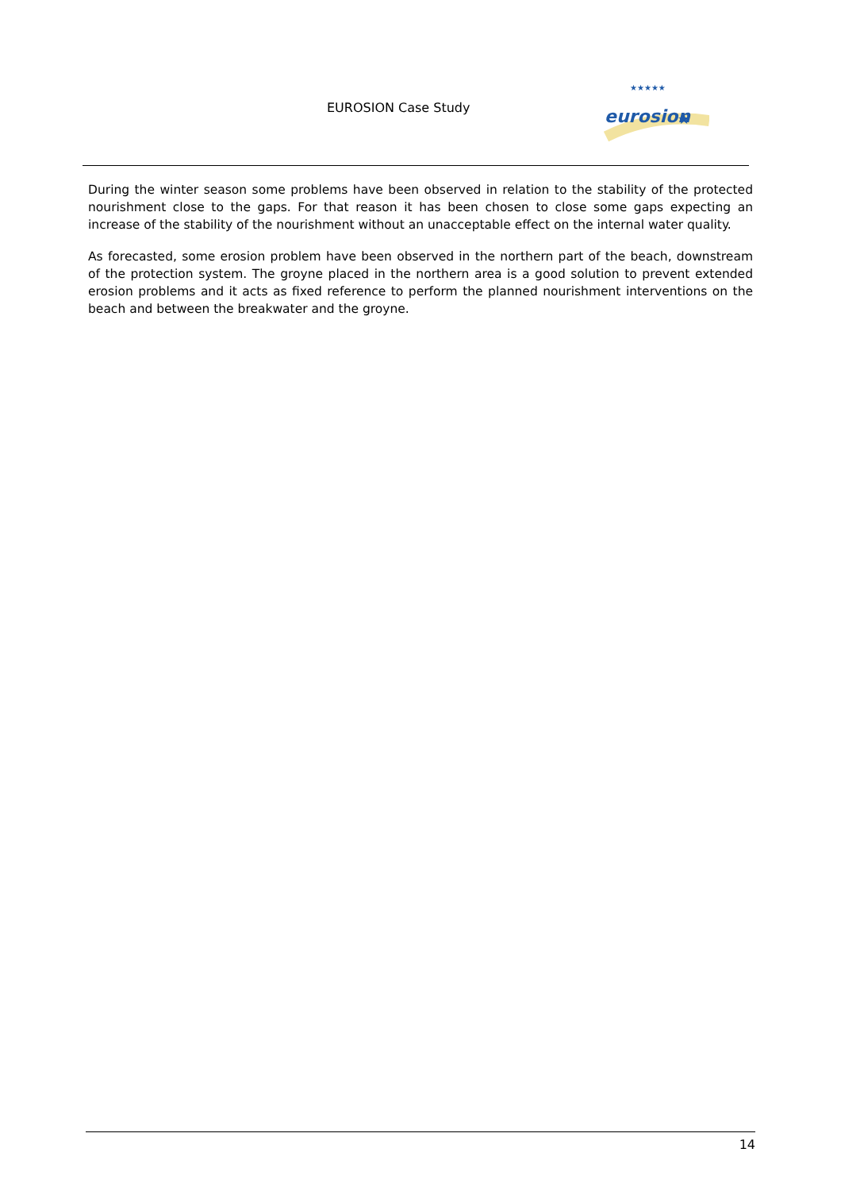EUROSION Case Study
eurosion
★
★★★★★
During the winter season some problems have been observed in relation to the stability of the protected nourishment close to the gaps. For that reason it has been chosen to close some gaps expecting an increase of the stability of the nourishment without an unacceptable effect on the internal water quality.
As forecasted, some erosion problem have been observed in the northern part of the beach, downstream of the protection system. The groyne placed in the northern area is a good solution to prevent extended erosion problems and it acts as fixed reference to perform the planned nourishment interventions on the beach and between the breakwater and the groyne.
14